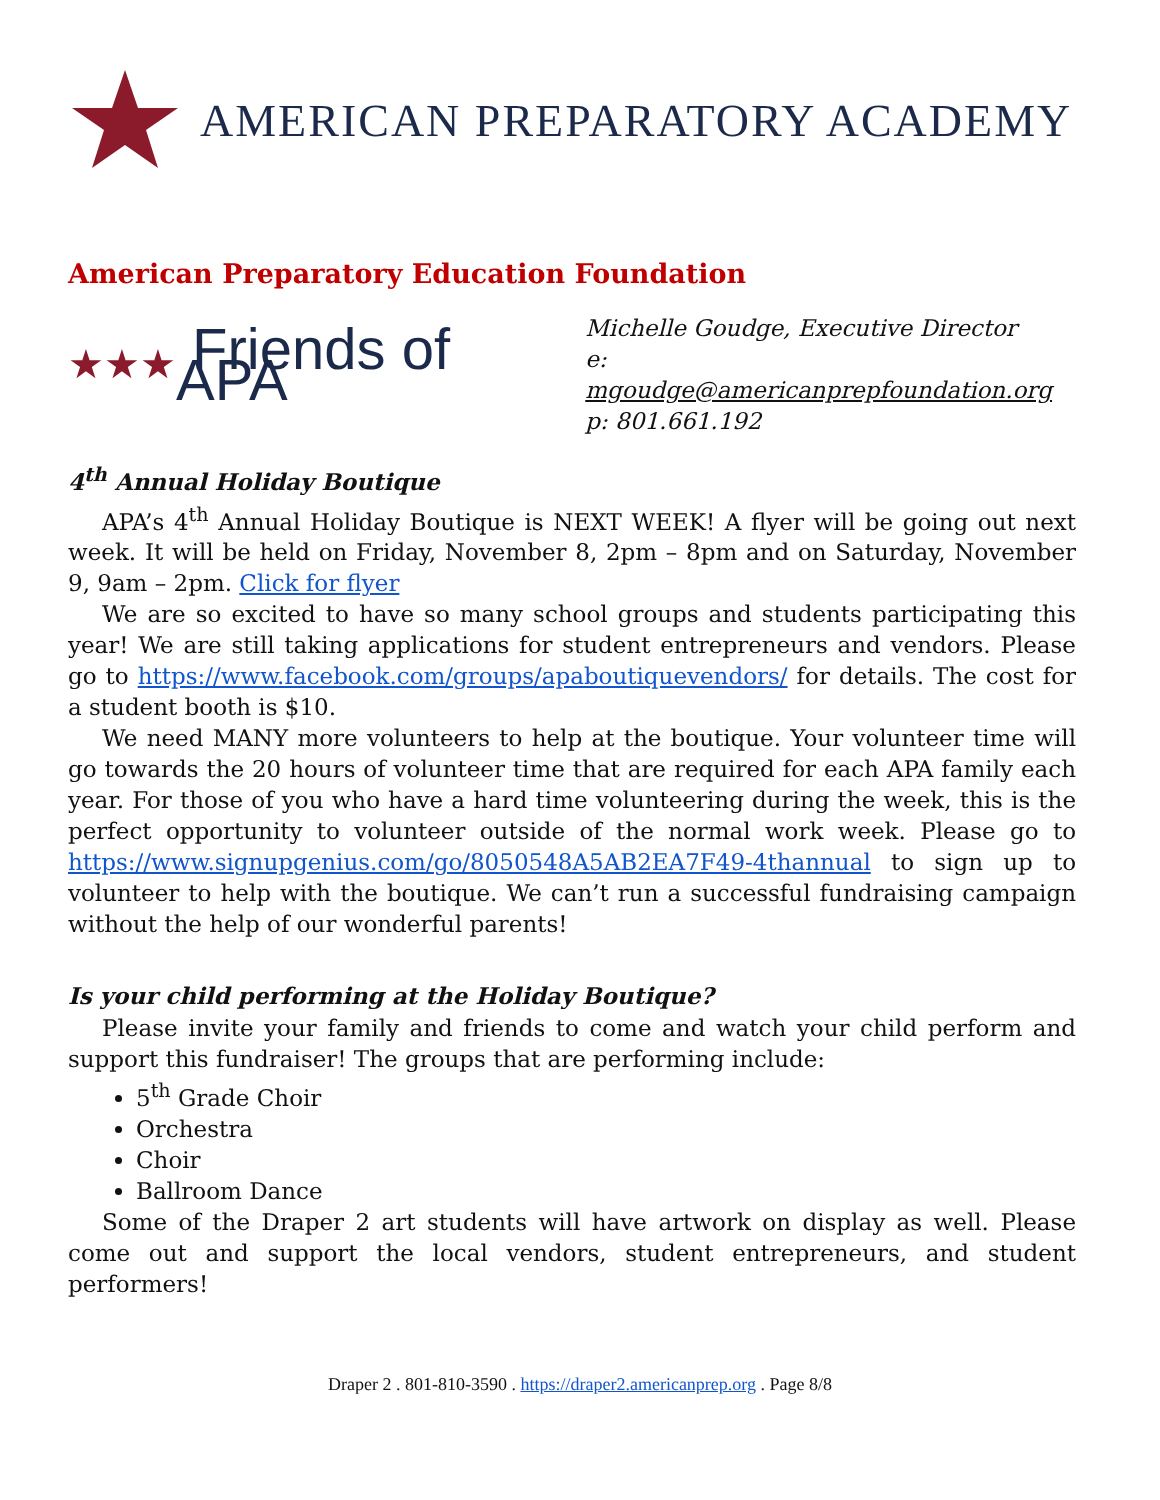AMERICAN PREPARATORY ACADEMY
American Preparatory Education Foundation
★★★ Friends of APA
Michelle Goudge, Executive Director
e: mgoudge@americanprepfoundation.org
p: 801.661.192
4<sup>th</sup> Annual Holiday Boutique
APA’s 4<sup>th</sup> Annual Holiday Boutique is NEXT WEEK! A flyer will be going out next week. It will be held on Friday, November 8, 2pm – 8pm and on Saturday, November 9, 9am – 2pm. Click for flyer
We are so excited to have so many school groups and students participating this year! We are still taking applications for student entrepreneurs and vendors. Please go to https://www.facebook.com/groups/apaboutiquevendors/ for details. The cost for a student booth is $10.
We need MANY more volunteers to help at the boutique. Your volunteer time will go towards the 20 hours of volunteer time that are required for each APA family each year. For those of you who have a hard time volunteering during the week, this is the perfect opportunity to volunteer outside of the normal work week. Please go to https://www.signupgenius.com/go/8050548A5AB2EA7F49-4thannual to sign up to volunteer to help with the boutique. We can’t run a successful fundraising campaign without the help of our wonderful parents!
Is your child performing at the Holiday Boutique?
Please invite your family and friends to come and watch your child perform and support this fundraiser! The groups that are performing include:
5<sup>th</sup> Grade Choir
Orchestra
Choir
Ballroom Dance
Some of the Draper 2 art students will have artwork on display as well. Please come out and support the local vendors, student entrepreneurs, and student performers!
Draper 2 . 801-810-3590 . https://draper2.americanprep.org . Page 8/8